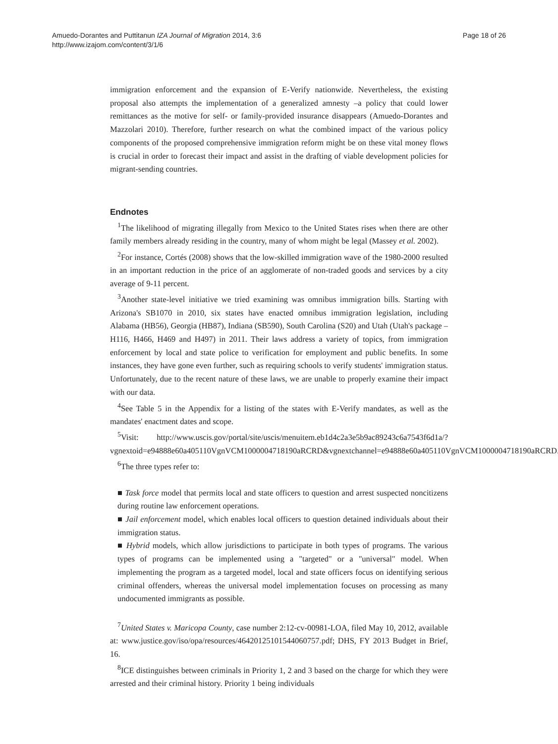Amuedo-Dorantes and Puttitanun IZA Journal of Migration 2014, 3:6
http://www.izajom.com/content/3/1/6
Page 18 of 26
immigration enforcement and the expansion of E-Verify nationwide. Nevertheless, the existing proposal also attempts the implementation of a generalized amnesty –a policy that could lower remittances as the motive for self- or family-provided insurance disappears (Amuedo-Dorantes and Mazzolari 2010). Therefore, further research on what the combined impact of the various policy components of the proposed comprehensive immigration reform might be on these vital money flows is crucial in order to forecast their impact and assist in the drafting of viable development policies for migrant-sending countries.
Endnotes
<sup>1</sup> The likelihood of migrating illegally from Mexico to the United States rises when there are other family members already residing in the country, many of whom might be legal (Massey et al. 2002).
<sup>2</sup> For instance, Cortés (2008) shows that the low-skilled immigration wave of the 1980-2000 resulted in an important reduction in the price of an agglomerate of non-traded goods and services by a city average of 9-11 percent.
<sup>3</sup> Another state-level initiative we tried examining was omnibus immigration bills. Starting with Arizona's SB1070 in 2010, six states have enacted omnibus immigration legislation, including Alabama (HB56), Georgia (HB87), Indiana (SB590), South Carolina (S20) and Utah (Utah's package – H116, H466, H469 and H497) in 2011. Their laws address a variety of topics, from immigration enforcement by local and state police to verification for employment and public benefits. In some instances, they have gone even further, such as requiring schools to verify students' immigration status. Unfortunately, due to the recent nature of these laws, we are unable to properly examine their impact with our data.
<sup>4</sup> See Table 5 in the Appendix for a listing of the states with E-Verify mandates, as well as the mandates' enactment dates and scope.
<sup>5</sup> Visit: http://www.uscis.gov/portal/site/uscis/menuitem.eb1d4c2a3e5b9ac89243c6a7543f6d1a/?vgnextoid=e94888e60a405110VgnVCM1000004718190aRCRD&vgnextchannel=e94888e60a405110VgnVCM1000004718190aRCRD.
<sup>6</sup> The three types refer to:
■ Task force model that permits local and state officers to question and arrest suspected noncitizens during routine law enforcement operations.
■ Jail enforcement model, which enables local officers to question detained individuals about their immigration status.
■ Hybrid models, which allow jurisdictions to participate in both types of programs. The various types of programs can be implemented using a "targeted" or a "universal" model. When implementing the program as a targeted model, local and state officers focus on identifying serious criminal offenders, whereas the universal model implementation focuses on processing as many undocumented immigrants as possible.
<sup>7</sup> United States v. Maricopa County, case number 2:12-cv-00981-LOA, filed May 10, 2012, available at: www.justice.gov/iso/opa/resources/46420125101544060757.pdf; DHS, FY 2013 Budget in Brief, 16.
<sup>8</sup> ICE distinguishes between criminals in Priority 1, 2 and 3 based on the charge for which they were arrested and their criminal history. Priority 1 being individuals